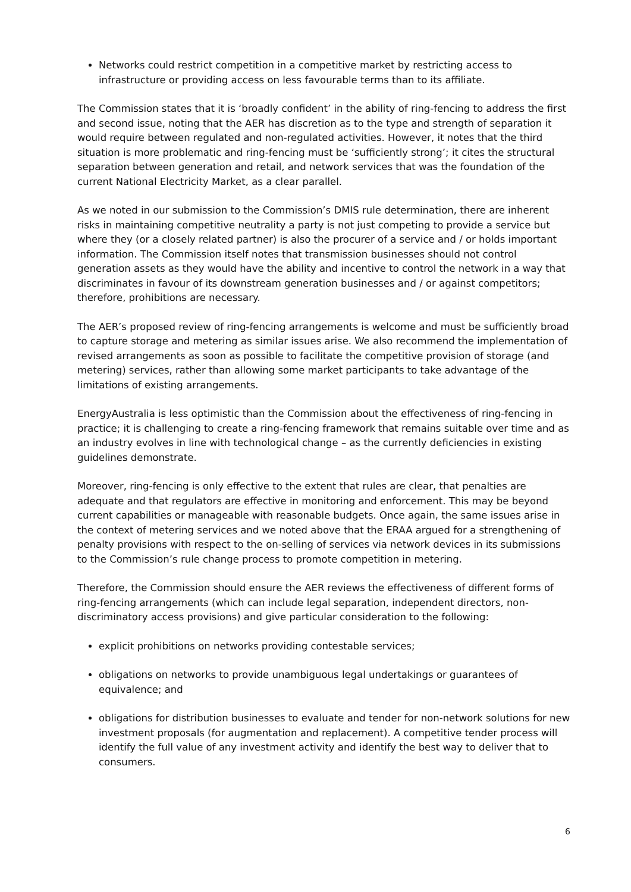Networks could restrict competition in a competitive market by restricting access to infrastructure or providing access on less favourable terms than to its affiliate.
The Commission states that it is ‘broadly confident’ in the ability of ring-fencing to address the first and second issue, noting that the AER has discretion as to the type and strength of separation it would require between regulated and non-regulated activities. However, it notes that the third situation is more problematic and ring-fencing must be ‘sufficiently strong’; it cites the structural separation between generation and retail, and network services that was the foundation of the current National Electricity Market, as a clear parallel.
As we noted in our submission to the Commission’s DMIS rule determination, there are inherent risks in maintaining competitive neutrality a party is not just competing to provide a service but where they (or a closely related partner) is also the procurer of a service and / or holds important information. The Commission itself notes that transmission businesses should not control generation assets as they would have the ability and incentive to control the network in a way that discriminates in favour of its downstream generation businesses and / or against competitors; therefore, prohibitions are necessary.
The AER’s proposed review of ring-fencing arrangements is welcome and must be sufficiently broad to capture storage and metering as similar issues arise. We also recommend the implementation of revised arrangements as soon as possible to facilitate the competitive provision of storage (and metering) services, rather than allowing some market participants to take advantage of the limitations of existing arrangements.
EnergyAustralia is less optimistic than the Commission about the effectiveness of ring-fencing in practice; it is challenging to create a ring-fencing framework that remains suitable over time and as an industry evolves in line with technological change – as the currently deficiencies in existing guidelines demonstrate.
Moreover, ring-fencing is only effective to the extent that rules are clear, that penalties are adequate and that regulators are effective in monitoring and enforcement. This may be beyond current capabilities or manageable with reasonable budgets. Once again, the same issues arise in the context of metering services and we noted above that the ERAA argued for a strengthening of penalty provisions with respect to the on-selling of services via network devices in its submissions to the Commission’s rule change process to promote competition in metering.
Therefore, the Commission should ensure the AER reviews the effectiveness of different forms of ring-fencing arrangements (which can include legal separation, independent directors, non-discriminatory access provisions) and give particular consideration to the following:
explicit prohibitions on networks providing contestable services;
obligations on networks to provide unambiguous legal undertakings or guarantees of equivalence; and
obligations for distribution businesses to evaluate and tender for non-network solutions for new investment proposals (for augmentation and replacement). A competitive tender process will identify the full value of any investment activity and identify the best way to deliver that to consumers.
6